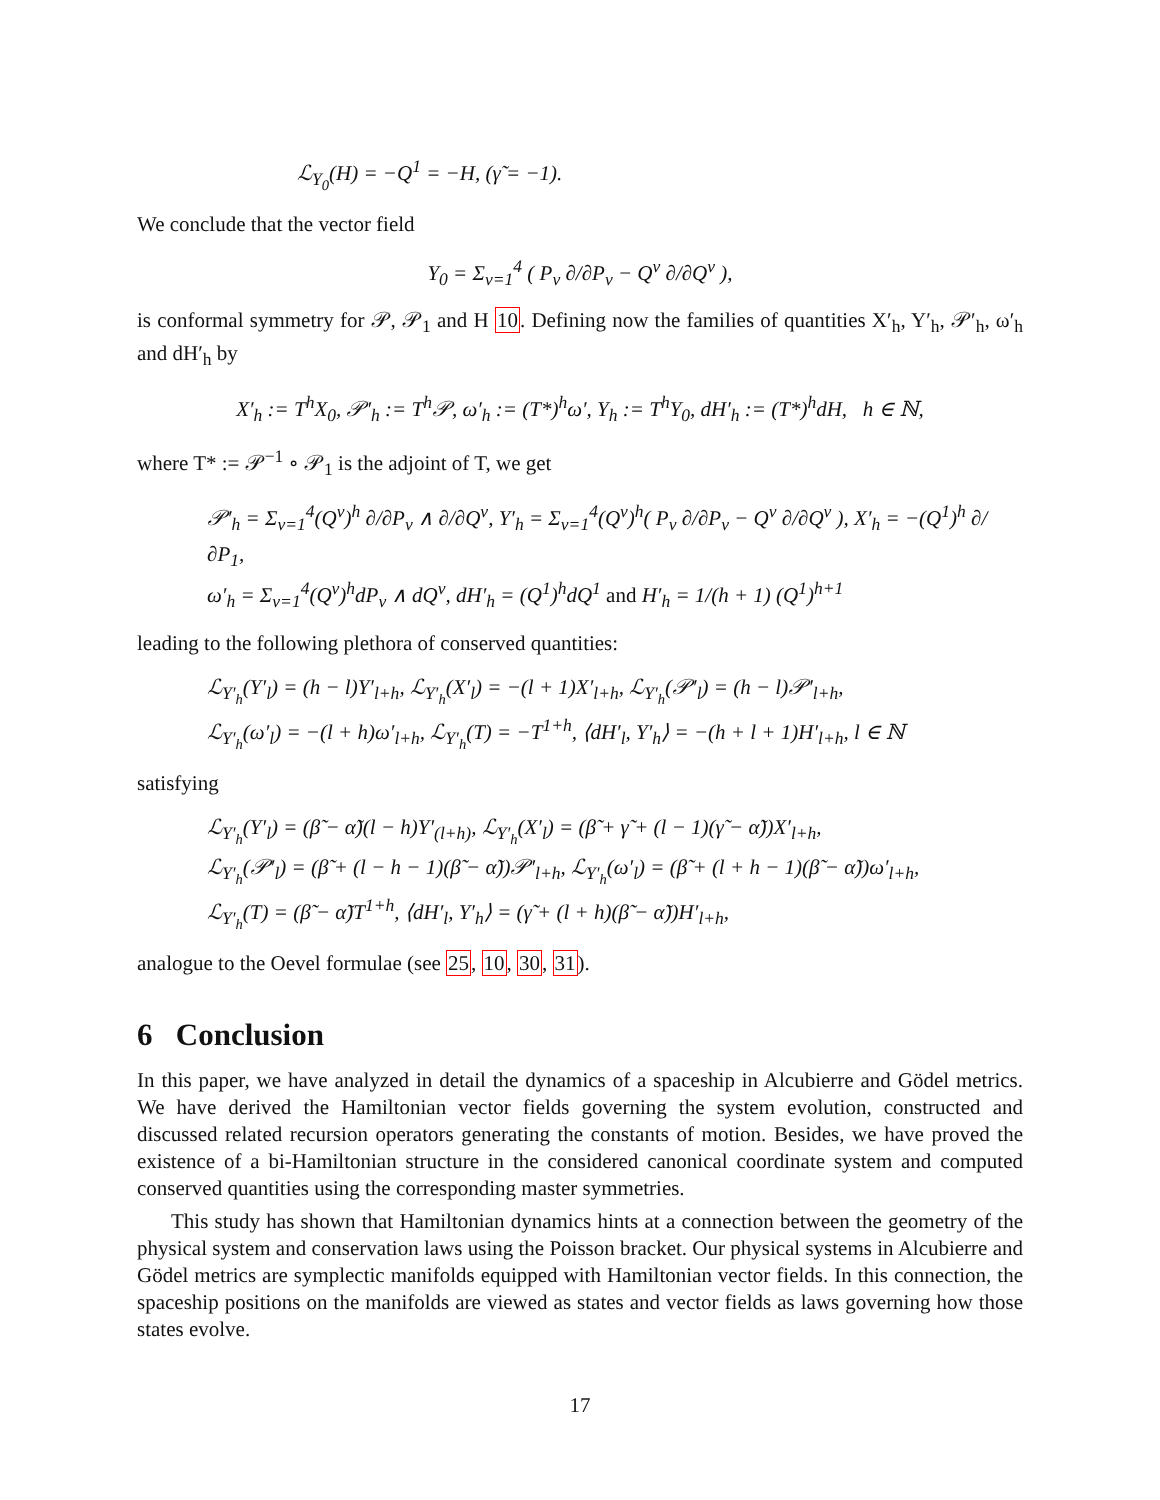ℒ<sub>Y<sub>0</sub></sub>(H) = −Q<sup>1</sup> = −H, (γ̃ = −1).
We conclude that the vector field
Y<sub>0</sub> = Σ<sub>ν=1</sub><sup>4</sup> ( P<sub>ν</sub> ∂/∂P<sub>ν</sub> − Q<sup>ν</sup> ∂/∂Q<sup>ν</sup> ),
is conformal symmetry for 𝒫, 𝒫<sub>1</sub> and H 10. Defining now the families of quantities X′<sub>h</sub>, Y′<sub>h</sub>, 𝒫′<sub>h</sub>, ω′<sub>h</sub> and dH′<sub>h</sub> by
X′<sub>h</sub> := T<sup>h</sup>X<sub>0</sub>, 𝒫′<sub>h</sub> := T<sup>h</sup>𝒫, ω′<sub>h</sub> := (T*)<sup>h</sup>ω′, Y<sub>h</sub> := T<sup>h</sup>Y<sub>0</sub>, dH′<sub>h</sub> := (T*)<sup>h</sup>dH, h ∈ ℕ,
where T* := 𝒫<sup>−1</sup> ∘ 𝒫<sub>1</sub> is the adjoint of T, we get
𝒫′<sub>h</sub> = Σ<sub>ν=1</sub><sup>4</sup>(Q<sup>ν</sup>)<sup>h</sup> ∂/∂P<sub>ν</sub> ∧ ∂/∂Q<sup>ν</sup>, Y′<sub>h</sub> = Σ<sub>ν=1</sub><sup>4</sup>(Q<sup>ν</sup>)<sup>h</sup>( P<sub>ν</sub> ∂/∂P<sub>ν</sub> − Q<sup>ν</sup> ∂/∂Q<sup>ν</sup> ), X′<sub>h</sub> = −(Q<sup>1</sup>)<sup>h</sup> ∂/∂P<sub>1</sub>,
ω′<sub>h</sub> = Σ<sub>ν=1</sub><sup>4</sup>(Q<sup>ν</sup>)<sup>h</sup>dP<sub>ν</sub> ∧ dQ<sup>ν</sup>, dH′<sub>h</sub> = (Q<sup>1</sup>)<sup>h</sup>dQ<sup>1</sup> and H′<sub>h</sub> = 1/(h + 1) (Q<sup>1</sup>)<sup>h+1</sup>
leading to the following plethora of conserved quantities:
ℒ<sub>Y′<sub>h</sub></sub>(Y′<sub>l</sub>) = (h − l)Y′<sub>l+h</sub>, ℒ<sub>Y′<sub>h</sub></sub>(X′<sub>l</sub>) = −(l + 1)X′<sub>l+h</sub>, ℒ<sub>Y′<sub>h</sub></sub>(𝒫′<sub>l</sub>) = (h − l)𝒫′<sub>l+h</sub>,
ℒ<sub>Y′<sub>h</sub></sub>(ω′<sub>l</sub>) = −(l + h)ω′<sub>l+h</sub>, ℒ<sub>Y′<sub>h</sub></sub>(T) = −T<sup>1+h</sup>, ⟨dH′<sub>l</sub>, Y′<sub>h</sub>⟩ = −(h + l + 1)H′<sub>l+h</sub>, l ∈ ℕ
satisfying
ℒ<sub>Y′<sub>h</sub></sub>(Y′<sub>l</sub>) = (β̃ − α̃)(l − h)Y′<sub>(l+h)</sub>, ℒ<sub>Y′<sub>h</sub></sub>(X′<sub>l</sub>) = (β̃ + γ̃ + (l − 1)(γ̃ − α̃))X′<sub>l+h</sub>,
ℒ<sub>Y′<sub>h</sub></sub>(𝒫′<sub>l</sub>) = (β̃ + (l − h − 1)(β̃ − α̃))𝒫′<sub>l+h</sub>, ℒ<sub>Y′<sub>h</sub></sub>(ω′<sub>l</sub>) = (β̃ + (l + h − 1)(β̃ − α̃))ω′<sub>l+h</sub>,
ℒ<sub>Y′<sub>h</sub></sub>(T) = (β̃ − α̃)T<sup>1+h</sup>, ⟨dH′<sub>l</sub>, Y′<sub>h</sub>⟩ = (γ̃ + (l + h)(β̃ − α̃))H′<sub>l+h</sub>,
analogue to the Oevel formulae (see 25, 10, 30, 31).
6 Conclusion
In this paper, we have analyzed in detail the dynamics of a spaceship in Alcubierre and Gödel metrics. We have derived the Hamiltonian vector fields governing the system evolution, constructed and discussed related recursion operators generating the constants of motion. Besides, we have proved the existence of a bi-Hamiltonian structure in the considered canonical coordinate system and computed conserved quantities using the corresponding master symmetries.
This study has shown that Hamiltonian dynamics hints at a connection between the geometry of the physical system and conservation laws using the Poisson bracket. Our physical systems in Alcubierre and Gödel metrics are symplectic manifolds equipped with Hamiltonian vector fields. In this connection, the spaceship positions on the manifolds are viewed as states and vector fields as laws governing how those states evolve.
17